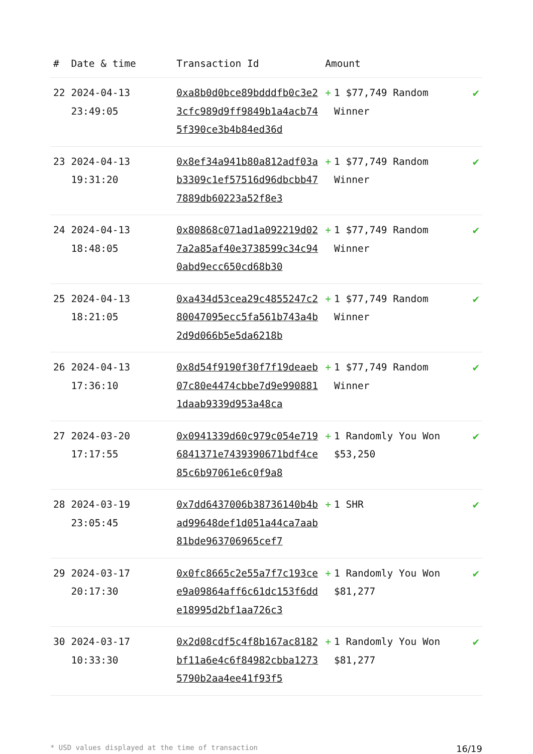| # | Date & time | Transaction Id | Amount | |
| --- | --- | --- | --- | --- |
| 22 | 2024-04-13 23:49:05 | 0xa8b0d0bce89bdddfb0c3e23cfc989d9ff9849b1a4acb745f390ce3b4b84ed36d | + 1 $77,749 Random Winner | ✔ |
| 23 | 2024-04-13 19:31:20 | 0x8ef34a941b80a812adf03ab3309c1ef57516d96dbcbb477889db60223a52f8e3 | + 1 $77,749 Random Winner | ✔ |
| 24 | 2024-04-13 18:48:05 | 0x80868c071ad1a092219d027a2a85af40e3738599c34c940abd9ecc650cd68b30 | + 1 $77,749 Random Winner | ✔ |
| 25 | 2024-04-13 18:21:05 | 0xa434d53cea29c4855247c280047095ecc5fa561b743a4b2d9d066b5e5da6218b | + 1 $77,749 Random Winner | ✔ |
| 26 | 2024-04-13 17:36:10 | 0x8d54f9190f30f7f19deaeb07c80e4474cbbe7d9e9908811daab9339d953a48ca | + 1 $77,749 Random Winner | ✔ |
| 27 | 2024-03-20 17:17:55 | 0x0941339d60c979c054e7196841371e7439390671bdf4ce85c6b97061e6c0f9a8 | + 1 Randomly You Won $53,250 | ✔ |
| 28 | 2024-03-19 23:05:45 | 0x7dd6437006b38736140b4bad99648def1d051a44ca7aab81bde963706965cef7 | + 1 SHR | ✔ |
| 29 | 2024-03-17 20:17:30 | 0x0fc8665c2e55a7f7c193cee9a09864aff6c61dc153f6dde18995d2bf1aa726c3 | + 1 Randomly You Won $81,277 | ✔ |
| 30 | 2024-03-17 10:33:30 | 0x2d08cdf5c4f8b167ac8182bf11a6e4c6f84982cbba12735790b2aa4ee41f93f5 | + 1 Randomly You Won $81,277 | ✔ |
* USD values displayed at the time of transaction 16/19